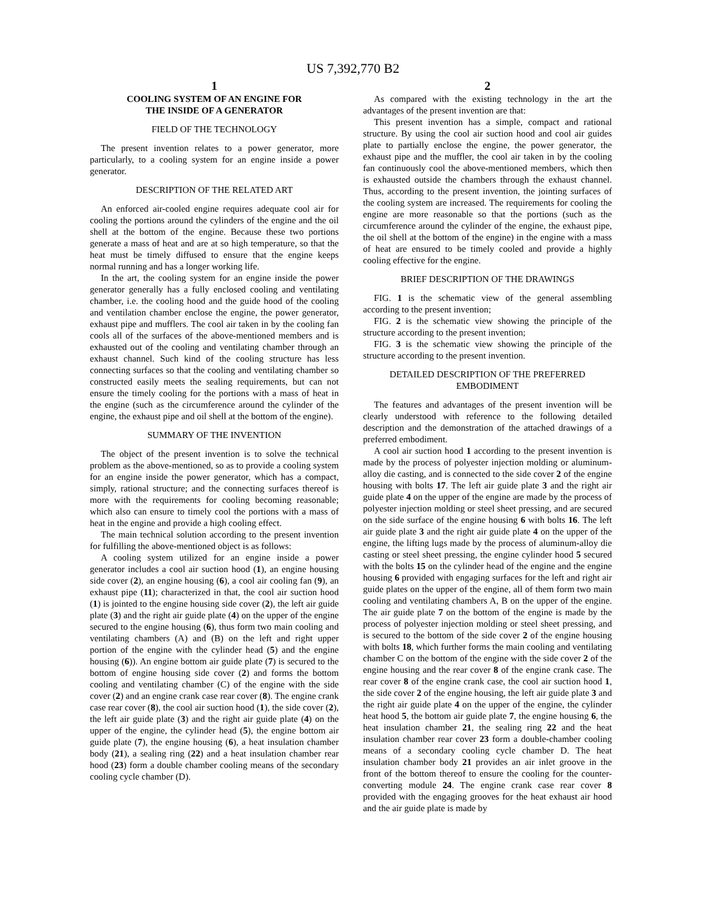US 7,392,770 B2
1
COOLING SYSTEM OF AN ENGINE FOR
THE INSIDE OF A GENERATOR
FIELD OF THE TECHNOLOGY
The present invention relates to a power generator, more particularly, to a cooling system for an engine inside a power generator.
DESCRIPTION OF THE RELATED ART
An enforced air-cooled engine requires adequate cool air for cooling the portions around the cylinders of the engine and the oil shell at the bottom of the engine. Because these two portions generate a mass of heat and are at so high temperature, so that the heat must be timely diffused to ensure that the engine keeps normal running and has a longer working life.
In the art, the cooling system for an engine inside the power generator generally has a fully enclosed cooling and ventilating chamber, i.e. the cooling hood and the guide hood of the cooling and ventilation chamber enclose the engine, the power generator, exhaust pipe and mufflers. The cool air taken in by the cooling fan cools all of the surfaces of the above-mentioned members and is exhausted out of the cooling and ventilating chamber through an exhaust channel. Such kind of the cooling structure has less connecting surfaces so that the cooling and ventilating chamber so constructed easily meets the sealing requirements, but can not ensure the timely cooling for the portions with a mass of heat in the engine (such as the circumference around the cylinder of the engine, the exhaust pipe and oil shell at the bottom of the engine).
SUMMARY OF THE INVENTION
The object of the present invention is to solve the technical problem as the above-mentioned, so as to provide a cooling system for an engine inside the power generator, which has a compact, simply, rational structure; and the connecting surfaces thereof is more with the requirements for cooling becoming reasonable; which also can ensure to timely cool the portions with a mass of heat in the engine and provide a high cooling effect.
The main technical solution according to the present invention for fulfilling the above-mentioned object is as follows:
A cooling system utilized for an engine inside a power generator includes a cool air suction hood (1), an engine housing side cover (2), an engine housing (6), a cool air cooling fan (9), an exhaust pipe (11); characterized in that, the cool air suction hood (1) is jointed to the engine housing side cover (2), the left air guide plate (3) and the right air guide plate (4) on the upper of the engine secured to the engine housing (6), thus form two main cooling and ventilating chambers (A) and (B) on the left and right upper portion of the engine with the cylinder head (5) and the engine housing (6)). An engine bottom air guide plate (7) is secured to the bottom of engine housing side cover (2) and forms the bottom cooling and ventilating chamber (C) of the engine with the side cover (2) and an engine crank case rear cover (8). The engine crank case rear cover (8), the cool air suction hood (1), the side cover (2), the left air guide plate (3) and the right air guide plate (4) on the upper of the engine, the cylinder head (5), the engine bottom air guide plate (7), the engine housing (6), a heat insulation chamber body (21), a sealing ring (22) and a heat insulation chamber rear hood (23) form a double chamber cooling means of the secondary cooling cycle chamber (D).
2
As compared with the existing technology in the art the advantages of the present invention are that:
This present invention has a simple, compact and rational structure. By using the cool air suction hood and cool air guides plate to partially enclose the engine, the power generator, the exhaust pipe and the muffler, the cool air taken in by the cooling fan continuously cool the above-mentioned members, which then is exhausted outside the chambers through the exhaust channel. Thus, according to the present invention, the jointing surfaces of the cooling system are increased. The requirements for cooling the engine are more reasonable so that the portions (such as the circumference around the cylinder of the engine, the exhaust pipe, the oil shell at the bottom of the engine) in the engine with a mass of heat are ensured to be timely cooled and provide a highly cooling effective for the engine.
BRIEF DESCRIPTION OF THE DRAWINGS
FIG. 1 is the schematic view of the general assembling according to the present invention;
FIG. 2 is the schematic view showing the principle of the structure according to the present invention;
FIG. 3 is the schematic view showing the principle of the structure according to the present invention.
DETAILED DESCRIPTION OF THE PREFERRED EMBODIMENT
The features and advantages of the present invention will be clearly understood with reference to the following detailed description and the demonstration of the attached drawings of a preferred embodiment.
A cool air suction hood 1 according to the present invention is made by the process of polyester injection molding or aluminum-alloy die casting, and is connected to the side cover 2 of the engine housing with bolts 17. The left air guide plate 3 and the right air guide plate 4 on the upper of the engine are made by the process of polyester injection molding or steel sheet pressing, and are secured on the side surface of the engine housing 6 with bolts 16. The left air guide plate 3 and the right air guide plate 4 on the upper of the engine, the lifting lugs made by the process of aluminum-alloy die casting or steel sheet pressing, the engine cylinder hood 5 secured with the bolts 15 on the cylinder head of the engine and the engine housing 6 provided with engaging surfaces for the left and right air guide plates on the upper of the engine, all of them form two main cooling and ventilating chambers A, B on the upper of the engine. The air guide plate 7 on the bottom of the engine is made by the process of polyester injection molding or steel sheet pressing, and is secured to the bottom of the side cover 2 of the engine housing with bolts 18, which further forms the main cooling and ventilating chamber C on the bottom of the engine with the side cover 2 of the engine housing and the rear cover 8 of the engine crank case. The rear cover 8 of the engine crank case, the cool air suction hood 1, the side cover 2 of the engine housing, the left air guide plate 3 and the right air guide plate 4 on the upper of the engine, the cylinder heat hood 5, the bottom air guide plate 7, the engine housing 6, the heat insulation chamber 21, the sealing ring 22 and the heat insulation chamber rear cover 23 form a double-chamber cooling means of a secondary cooling cycle chamber D. The heat insulation chamber body 21 provides an air inlet groove in the front of the bottom thereof to ensure the cooling for the counter-converting module 24. The engine crank case rear cover 8 provided with the engaging grooves for the heat exhaust air hood and the air guide plate is made by